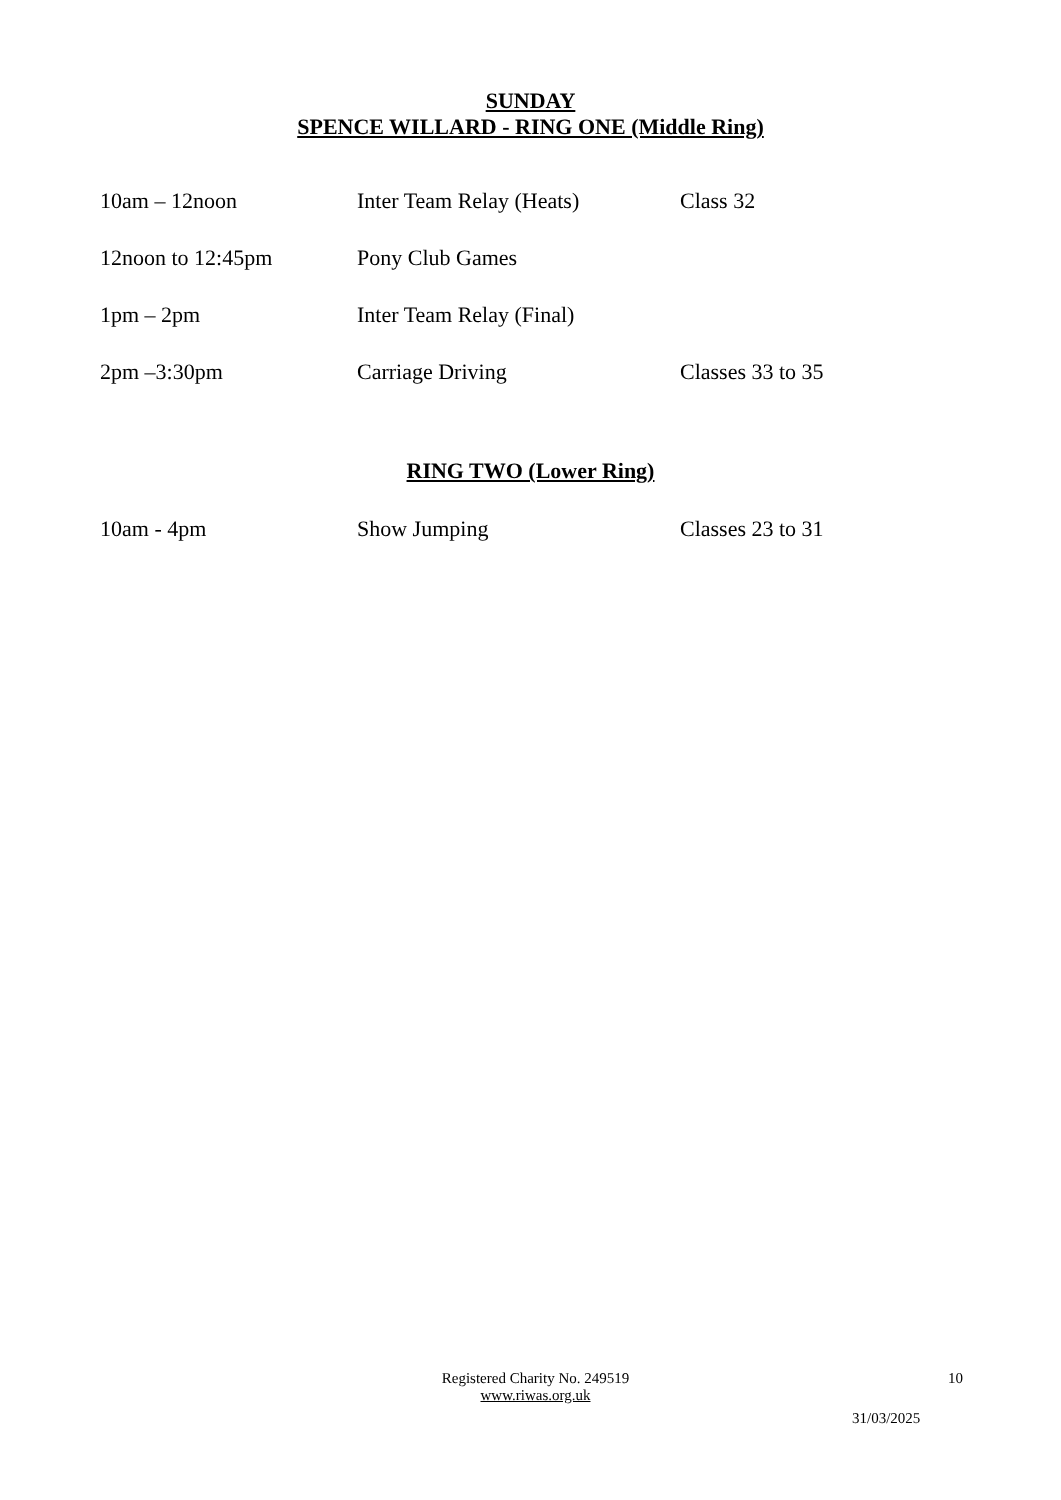SUNDAY
SPENCE WILLARD - RING ONE (Middle Ring)
| 10am – 12noon | Inter Team Relay (Heats) | Class 32 |
| 12noon to 12:45pm | Pony Club Games | |
| 1pm – 2pm | Inter Team Relay (Final) | |
| 2pm –3:30pm | Carriage Driving | Classes 33 to 35 |
RING TWO (Lower Ring)
| 10am - 4pm | Show Jumping | Classes 23 to 31 |
Registered Charity No. 249519
www.riwas.org.uk
10
31/03/2025